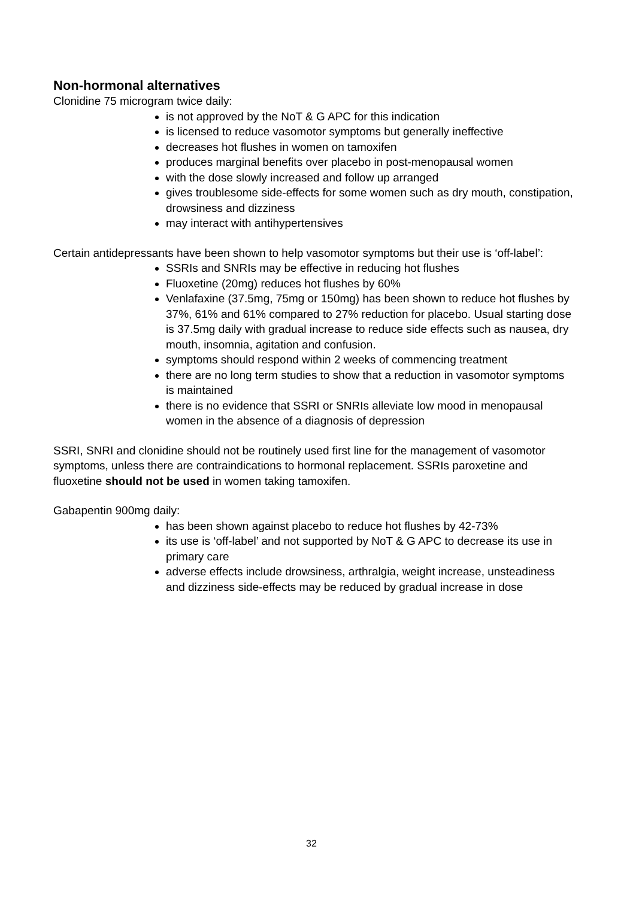Non-hormonal alternatives
Clonidine 75 microgram twice daily:
is not approved by the NoT & G APC for this indication
is licensed to reduce vasomotor symptoms but generally ineffective
decreases hot flushes in women on tamoxifen
produces marginal benefits over placebo in post-menopausal women
with the dose slowly increased and follow up arranged
gives troublesome side-effects for some women such as dry mouth, constipation, drowsiness and dizziness
may interact with antihypertensives
Certain antidepressants have been shown to help vasomotor symptoms but their use is ‘off-label’:
SSRIs and SNRIs may be effective in reducing hot flushes
Fluoxetine (20mg) reduces hot flushes by 60%
Venlafaxine (37.5mg, 75mg or 150mg) has been shown to reduce hot flushes by 37%, 61% and 61% compared to 27% reduction for placebo. Usual starting dose is 37.5mg daily with gradual increase to reduce side effects such as nausea, dry mouth, insomnia, agitation and confusion.
symptoms should respond within 2 weeks of commencing treatment
there are no long term studies to show that a reduction in vasomotor symptoms is maintained
there is no evidence that SSRI or SNRIs alleviate low mood in menopausal women in the absence of a diagnosis of depression
SSRI, SNRI and clonidine should not be routinely used first line for the management of vasomotor symptoms, unless there are contraindications to hormonal replacement. SSRIs paroxetine and fluoxetine should not be used in women taking tamoxifen.
Gabapentin 900mg daily:
has been shown against placebo to reduce hot flushes by 42-73%
its use is ‘off-label’ and not supported by NoT & G APC to decrease its use in primary care
adverse effects include drowsiness, arthralgia, weight increase, unsteadiness and dizziness side-effects may be reduced by gradual increase in dose
32